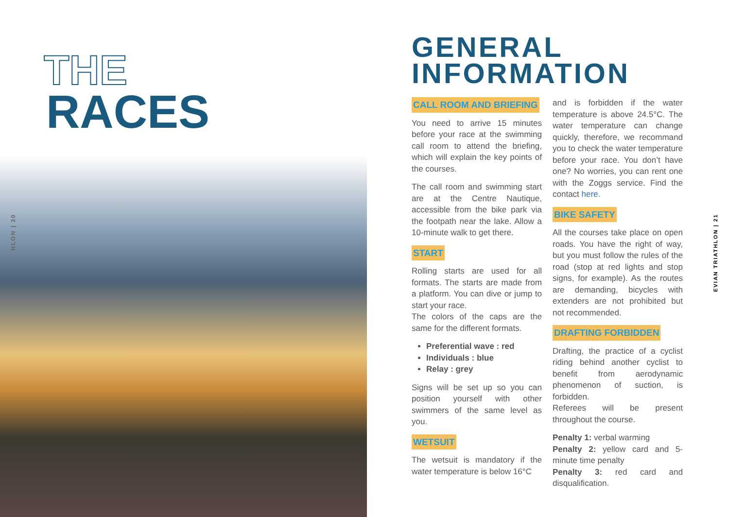THE
RACES
HLON | 20
GENERAL
INFORMATION
CALL ROOM AND BRIEFING
You need to arrive 15 minutes before your race at the swimming call room to attend the briefing, which will explain the key points of the courses.
The call room and swimming start are at the Centre Nautique, accessible from the bike park via the footpath near the lake. Allow a 10-minute walk to get there.
START
Rolling starts are used for all formats. The starts are made from a platform. You can dive or jump to start your race.
The colors of the caps are the same for the different formats.
Preferential wave : red
Individuals : blue
Relay : grey
Signs will be set up so you can position yourself with other swimmers of the same level as you.
WETSUIT
The wetsuit is mandatory if the water temperature is below 16°C
and is forbidden if the water temperature is above 24.5°C. The water temperature can change quickly, therefore, we recommand you to check the water temperature before your race. You don’t have one? No worries, you can rent one with the Zoggs service. Find the contact here.
BIKE SAFETY
All the courses take place on open roads. You have the right of way, but you must follow the rules of the road (stop at red lights and stop signs, for example). As the routes are demanding, bicycles with extenders are not prohibited but not recommended.
DRAFTING FORBIDDEN
Drafting, the practice of a cyclist riding behind another cyclist to benefit from aerodynamic phenomenon of suction, is forbidden.
Referees will be present throughout the course.
Penalty 1: verbal warming
Penalty 2: yellow card and 5-minute time penalty
Penalty 3: red card and disqualification.
EVIAN TRIATHLON | 21